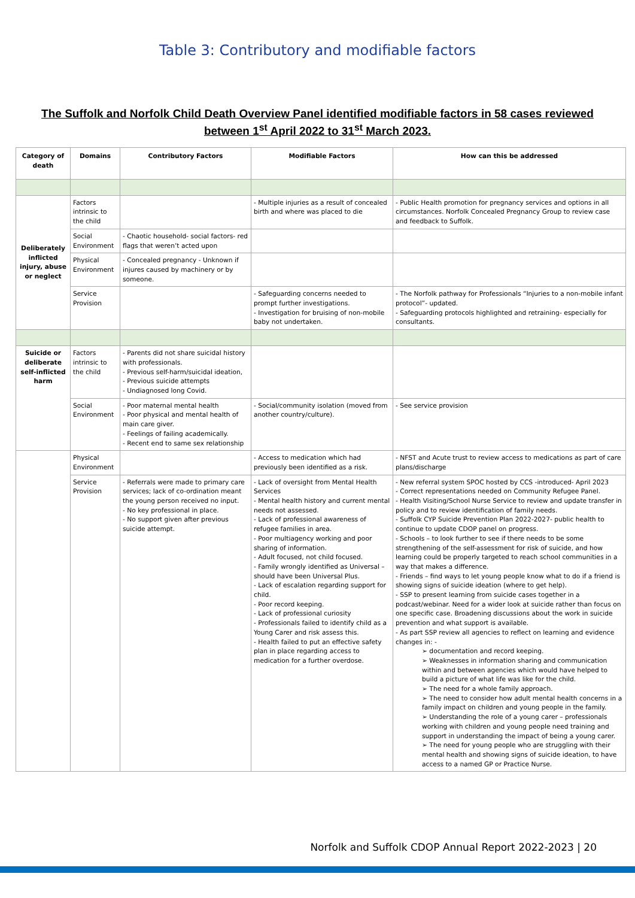Table 3: Contributory and modifiable factors
The Suffolk and Norfolk Child Death Overview Panel identified modifiable factors in 58 cases reviewed between 1<sup>st</sup> April 2022 to 31<sup>st</sup> March 2023.
| Category of death | Domains | Contributory Factors | Modifiable Factors | How can this be addressed |
| --- | --- | --- | --- | --- |
| Deliberately inflicted injury, abuse or neglect | Factors intrinsic to the child | | - Multiple injuries as a result of concealed birth and where was placed to die | - Public Health promotion for pregnancy services and options in all circumstances. Norfolk Concealed Pregnancy Group to review case and feedback to Suffolk. |
| | Social Environment | - Chaotic household- social factors- red flags that weren’t acted upon | | |
| | Physical Environment | - Concealed pregnancy - Unknown if injures caused by machinery or by someone. | | |
| | Service Provision | | - Safeguarding concerns needed to prompt further investigations. - Investigation for bruising of non-mobile baby not undertaken. | - The Norfolk pathway for Professionals “Injuries to a non-mobile infant protocol”- updated. - Safeguarding protocols highlighted and retraining- especially for consultants. |
| Suicide or deliberate self-inflicted harm | Factors intrinsic to the child | - Parents did not share suicidal history with professionals. - Previous self-harm/suicidal ideation, - Previous suicide attempts - Undiagnosed long Covid. | | |
| | Social Environment | - Poor maternal mental health - Poor physical and mental health of main care giver. - Feelings of failing academically. - Recent end to same sex relationship | - Social/community isolation (moved from another country/culture). | - See service provision |
| | Physical Environment | | - Access to medication which had previously been identified as a risk. | - NFST and Acute trust to review access to medications as part of care plans/discharge |
| | Service Provision | - Referrals were made to primary care services; lack of co-ordination meant the young person received no input. - No key professional in place. - No support given after previous suicide attempt. | - Lack of oversight from Mental Health Services - Mental health history and current mental needs not assessed. - Lack of professional awareness of refugee families in area. - Poor multiagency working and poor sharing of information. - Adult focused, not child focused. - Family wrongly identified as Universal – should have been Universal Plus. - Lack of escalation regarding support for child. - Poor record keeping. - Lack of professional curiosity - Professionals failed to identify child as a Young Carer and risk assess this. - Health failed to put an effective safety plan in place regarding access to medication for a further overdose. | - New referral system SPOC hosted by CCS -introduced- April 2023 - Correct representations needed on Community Refugee Panel. - Health Visiting/School Nurse Service to review and update transfer in policy and to review identification of family needs. - Suffolk CYP Suicide Prevention Plan 2022-2027- public health to continue to update CDOP panel on progress. - Schools – to look further to see if there needs to be some strengthening of the self-assessment for risk of suicide, and how learning could be properly targeted to reach school communities in a way that makes a difference. - Friends – find ways to let young people know what to do if a friend is showing signs of suicide ideation (where to get help). - SSP to present learning from suicide cases together in a podcast/webinar. Need for a wider look at suicide rather than focus on one specific case. Broadening discussions about the work in suicide prevention and what support is available. - As part SSP review all agencies to reflect on learning and evidence changes in: - ➢ documentation and record keeping. ➢ Weaknesses in information sharing and communication within and between agencies which would have helped to build a picture of what life was like for the child. ➢ The need for a whole family approach. ➢ The need to consider how adult mental health concerns in a family impact on children and young people in the family. ➢ Understanding the role of a young carer – professionals working with children and young people need training and support in understanding the impact of being a young carer. ➢ The need for young people who are struggling with their mental health and showing signs of suicide ideation, to have access to a named GP or Practice Nurse. |
Norfolk and Suffolk CDOP Annual Report 2022-2023 | 20